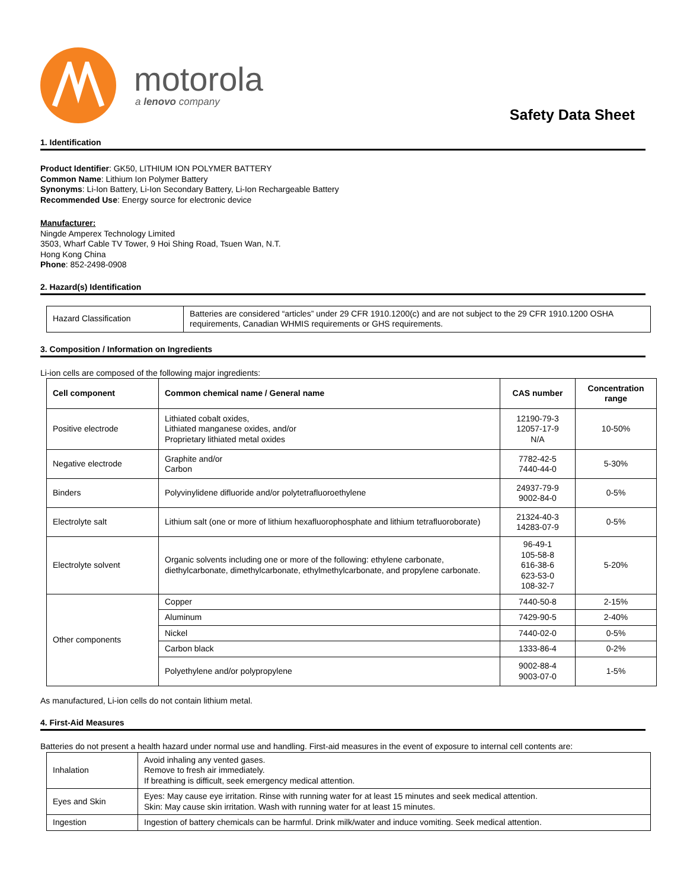motorola
a lenovo company
Safety Data Sheet
1. Identification
Product Identifier: GK50, LITHIUM ION POLYMER BATTERY
Common Name: Lithium Ion Polymer Battery
Synonyms: Li-Ion Battery, Li-Ion Secondary Battery, Li-Ion Rechargeable Battery
Recommended Use: Energy source for electronic device
Manufacturer:
Ningde Amperex Technology Limited
3503, Wharf Cable TV Tower, 9 Hoi Shing Road, Tsuen Wan, N.T.
Hong Kong China
Phone: 852-2498-0908
2. Hazard(s) Identification
| Hazard Classification | Batteries are considered “articles” under 29 CFR 1910.1200(c) and are not subject to the 29 CFR 1910.1200 OSHA requirements, Canadian WHMIS requirements or GHS requirements. |
3. Composition / Information on Ingredients
Li-ion cells are composed of the following major ingredients:
| Cell component | Common chemical name / General name | CAS number | Concentration range |
| --- | --- | --- | --- |
| Positive electrode | Lithiated cobalt oxides, Lithiated manganese oxides, and/or Proprietary lithiated metal oxides | 12190-79-3 12057-17-9 N/A | 10-50% |
| Negative electrode | Graphite and/or Carbon | 7782-42-5 7440-44-0 | 5-30% |
| Binders | Polyvinylidene difluoride and/or polytetrafluoroethylene | 24937-79-9 9002-84-0 | 0-5% |
| Electrolyte salt | Lithium salt (one or more of lithium hexafluorophosphate and lithium tetrafluoroborate) | 21324-40-3 14283-07-9 | 0-5% |
| Electrolyte solvent | Organic solvents including one or more of the following: ethylene carbonate, diethylcarbonate, dimethylcarbonate, ethylmethylcarbonate, and propylene carbonate. | 96-49-1 105-58-8 616-38-6 623-53-0 108-32-7 | 5-20% |
| Other components | Copper | 7440-50-8 | 2-15% |
| | Aluminum | 7429-90-5 | 2-40% |
| | Nickel | 7440-02-0 | 0-5% |
| | Carbon black | 1333-86-4 | 0-2% |
| | Polyethylene and/or polypropylene | 9002-88-4 9003-07-0 | 1-5% |
As manufactured, Li-ion cells do not contain lithium metal.
4. First-Aid Measures
Batteries do not present a health hazard under normal use and handling. First-aid measures in the event of exposure to internal cell contents are:
| Inhalation | Avoid inhaling any vented gases. Remove to fresh air immediately. If breathing is difficult, seek emergency medical attention. |
| Eyes and Skin | Eyes: May cause eye irritation. Rinse with running water for at least 15 minutes and seek medical attention. Skin: May cause skin irritation. Wash with running water for at least 15 minutes. |
| Ingestion | Ingestion of battery chemicals can be harmful. Drink milk/water and induce vomiting. Seek medical attention. |